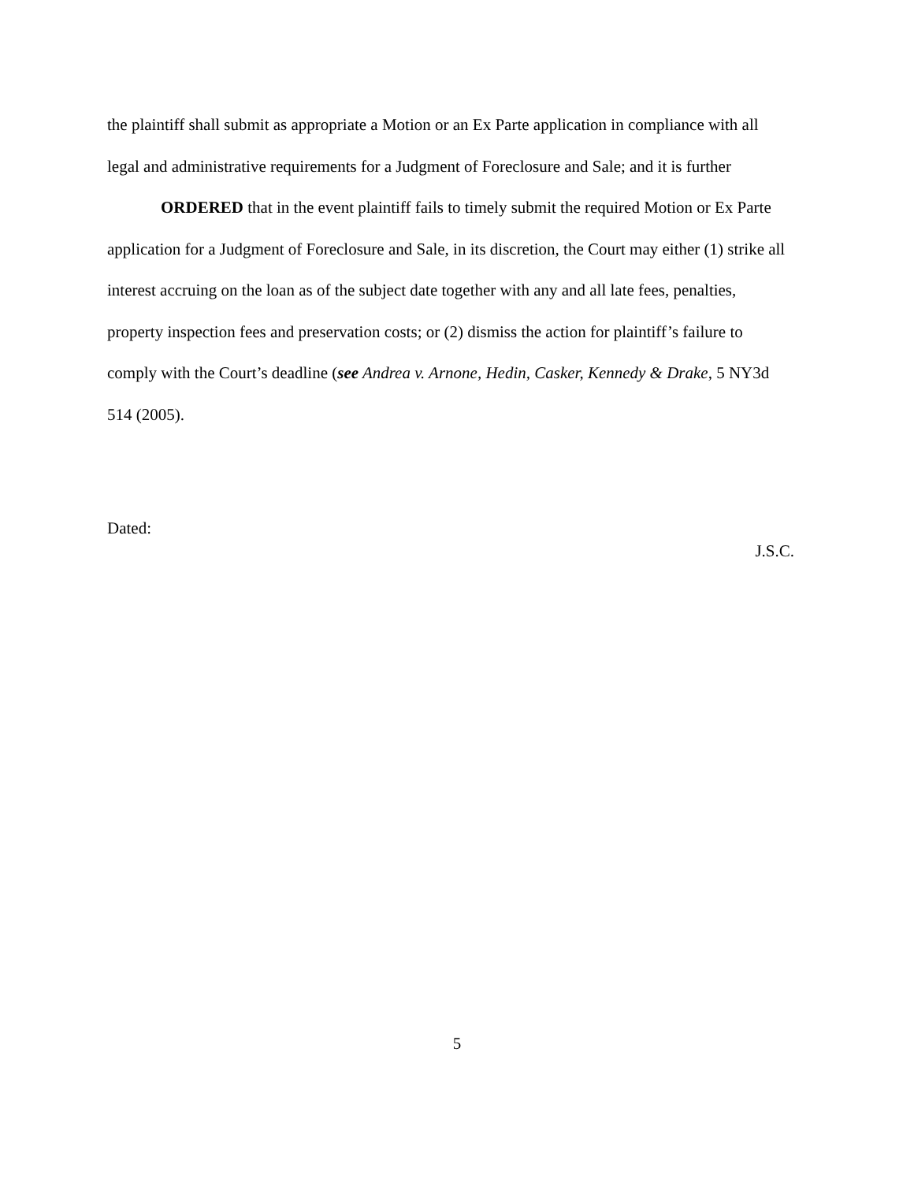the plaintiff shall submit as appropriate a Motion or an Ex Parte application in compliance with all legal and administrative requirements for a Judgment of Foreclosure and Sale; and it is further
ORDERED that in the event plaintiff fails to timely submit the required Motion or Ex Parte application for a Judgment of Foreclosure and Sale, in its discretion, the Court may either (1) strike all interest accruing on the loan as of the subject date together with any and all late fees, penalties, property inspection fees and preservation costs; or (2) dismiss the action for plaintiff’s failure to comply with the Court’s deadline (see Andrea v. Arnone, Hedin, Casker, Kennedy & Drake, 5 NY3d 514 (2005).
Dated:
J.S.C.
5